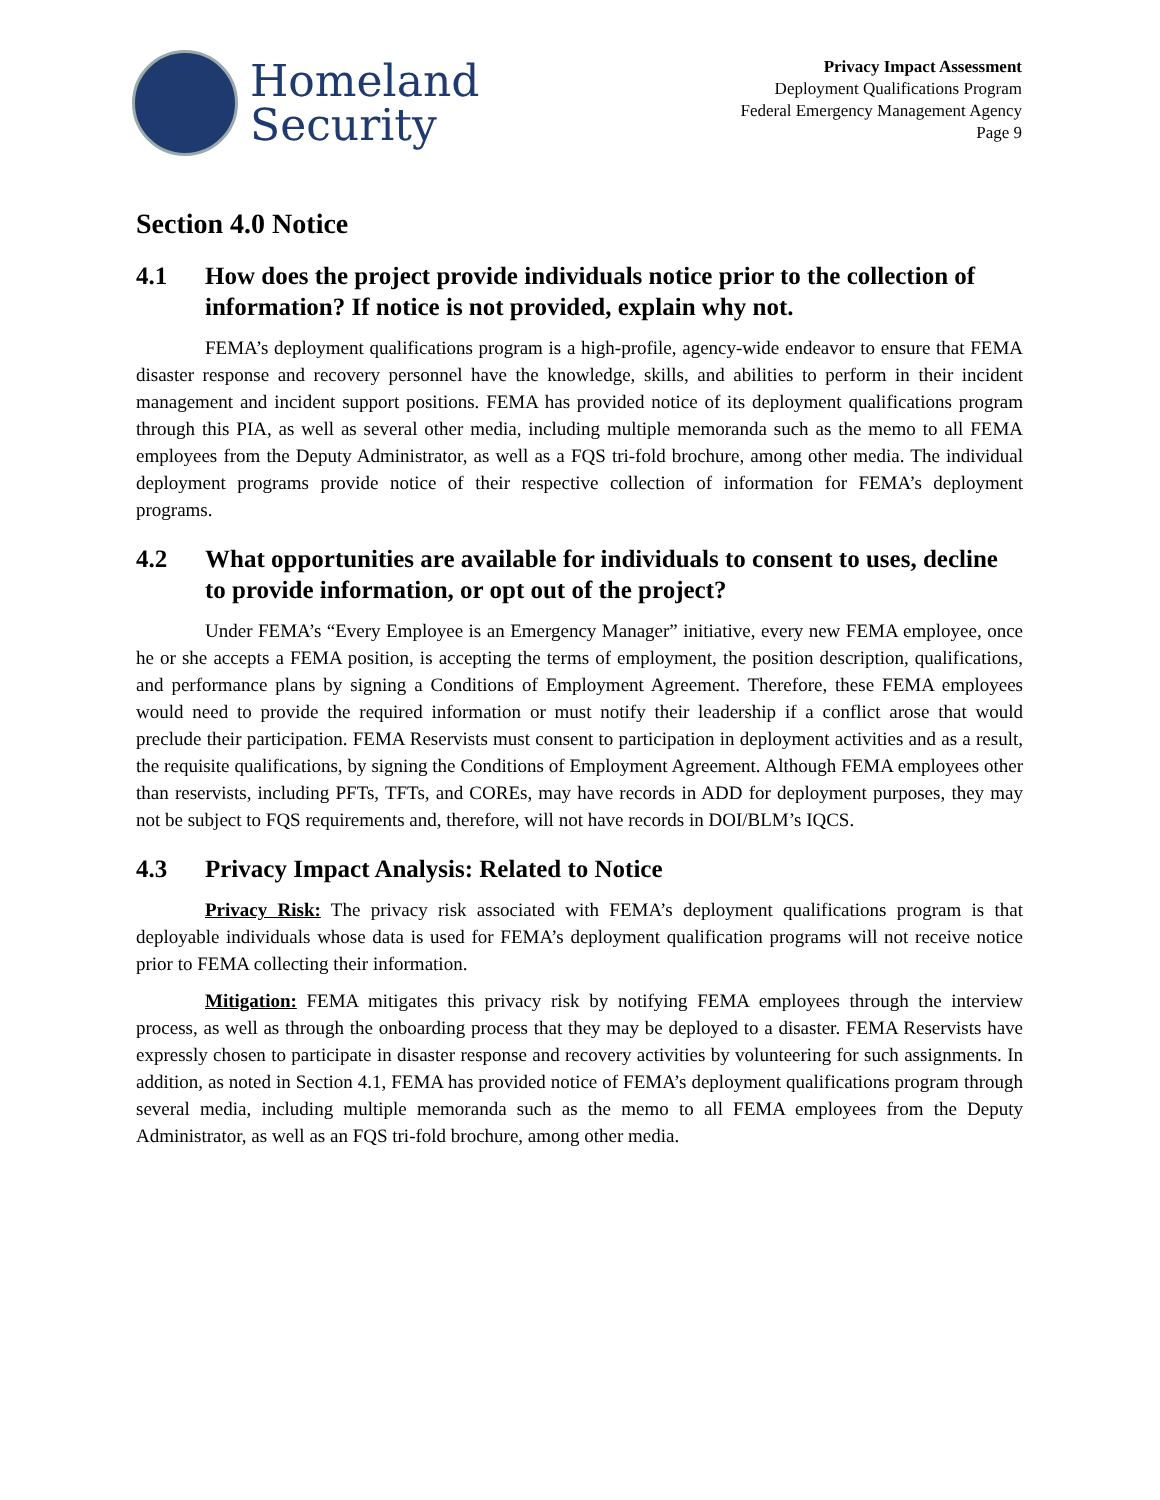Homeland
Security
Privacy Impact Assessment
Deployment Qualifications Program
Federal Emergency Management Agency
Page 9
Section 4.0 Notice
4.1 How does the project provide individuals notice prior to the collection of information? If notice is not provided, explain why not.
FEMA’s deployment qualifications program is a high-profile, agency-wide endeavor to ensure that FEMA disaster response and recovery personnel have the knowledge, skills, and abilities to perform in their incident management and incident support positions. FEMA has provided notice of its deployment qualifications program through this PIA, as well as several other media, including multiple memoranda such as the memo to all FEMA employees from the Deputy Administrator, as well as a FQS tri-fold brochure, among other media. The individual deployment programs provide notice of their respective collection of information for FEMA’s deployment programs.
4.2 What opportunities are available for individuals to consent to uses, decline to provide information, or opt out of the project?
Under FEMA’s “Every Employee is an Emergency Manager” initiative, every new FEMA employee, once he or she accepts a FEMA position, is accepting the terms of employment, the position description, qualifications, and performance plans by signing a Conditions of Employment Agreement. Therefore, these FEMA employees would need to provide the required information or must notify their leadership if a conflict arose that would preclude their participation. FEMA Reservists must consent to participation in deployment activities and as a result, the requisite qualifications, by signing the Conditions of Employment Agreement. Although FEMA employees other than reservists, including PFTs, TFTs, and COREs, may have records in ADD for deployment purposes, they may not be subject to FQS requirements and, therefore, will not have records in DOI/BLM’s IQCS.
4.3 Privacy Impact Analysis: Related to Notice
Privacy Risk: The privacy risk associated with FEMA’s deployment qualifications program is that deployable individuals whose data is used for FEMA’s deployment qualification programs will not receive notice prior to FEMA collecting their information.
Mitigation: FEMA mitigates this privacy risk by notifying FEMA employees through the interview process, as well as through the onboarding process that they may be deployed to a disaster. FEMA Reservists have expressly chosen to participate in disaster response and recovery activities by volunteering for such assignments. In addition, as noted in Section 4.1, FEMA has provided notice of FEMA’s deployment qualifications program through several media, including multiple memoranda such as the memo to all FEMA employees from the Deputy Administrator, as well as an FQS tri-fold brochure, among other media.